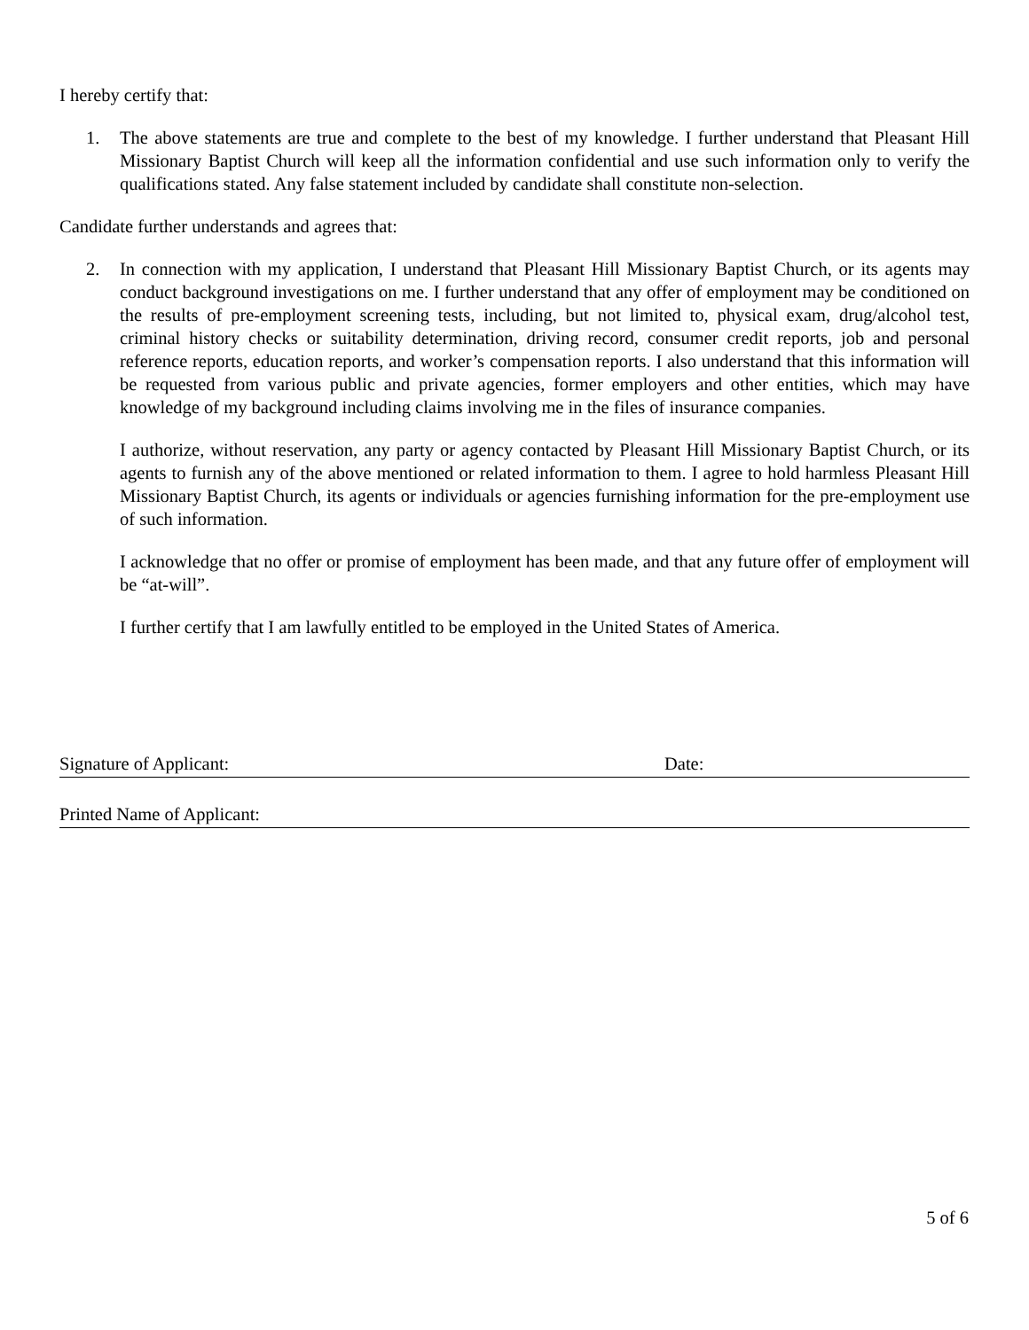I hereby certify that:
1. The above statements are true and complete to the best of my knowledge. I further understand that Pleasant Hill Missionary Baptist Church will keep all the information confidential and use such information only to verify the qualifications stated. Any false statement included by candidate shall constitute non-selection.
Candidate further understands and agrees that:
2. In connection with my application, I understand that Pleasant Hill Missionary Baptist Church, or its agents may conduct background investigations on me. I further understand that any offer of employment may be conditioned on the results of pre-employment screening tests, including, but not limited to, physical exam, drug/alcohol test, criminal history checks or suitability determination, driving record, consumer credit reports, job and personal reference reports, education reports, and worker’s compensation reports. I also understand that this information will be requested from various public and private agencies, former employers and other entities, which may have knowledge of my background including claims involving me in the files of insurance companies.
I authorize, without reservation, any party or agency contacted by Pleasant Hill Missionary Baptist Church, or its agents to furnish any of the above mentioned or related information to them. I agree to hold harmless Pleasant Hill Missionary Baptist Church, its agents or individuals or agencies furnishing information for the pre-employment use of such information.
I acknowledge that no offer or promise of employment has been made, and that any future offer of employment will be “at-will”.
I further certify that I am lawfully entitled to be employed in the United States of America.
Signature of Applicant: Date:
Printed Name of Applicant:
5 of 6